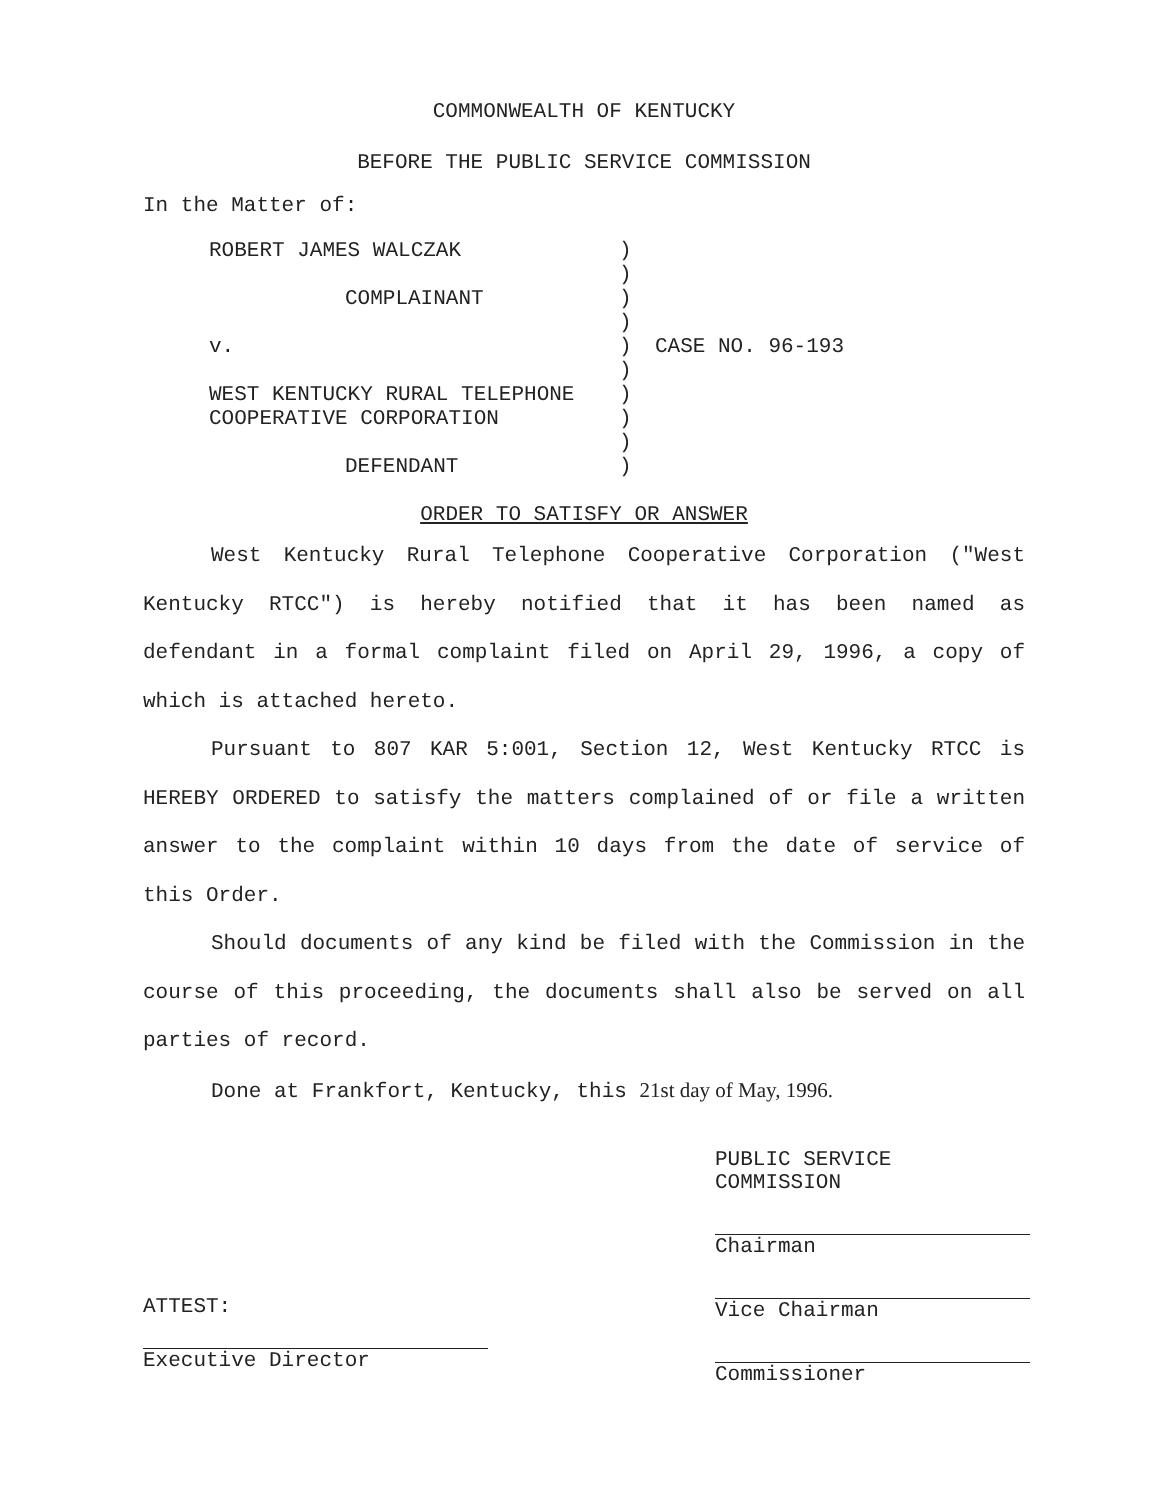COMMONWEALTH OF KENTUCKY
BEFORE THE PUBLIC SERVICE COMMISSION
In the Matter of:
| ROBERT JAMES WALCZAK | ) | |
| | ) | |
| COMPLAINANT | ) | |
| | ) | |
| v. | ) | CASE NO. 96-193 |
| | ) | |
| WEST KENTUCKY RURAL TELEPHONE | ) | |
| COOPERATIVE CORPORATION | ) | |
| | ) | |
| DEFENDANT | ) | |
ORDER TO SATISFY OR ANSWER
West Kentucky Rural Telephone Cooperative Corporation ("West Kentucky RTCC") is hereby notified that it has been named as defendant in a formal complaint filed on April 29, 1996, a copy of which is attached hereto.
Pursuant to 807 KAR 5:001, Section 12, West Kentucky RTCC is HEREBY ORDERED to satisfy the matters complained of or file a written answer to the complaint within 10 days from the date of service of this Order.
Should documents of any kind be filed with the Commission in the course of this proceeding, the documents shall also be served on all parties of record.
Done at Frankfort, Kentucky, this 21st day of May, 1996.
PUBLIC SERVICE COMMISSION
Chairman
Vice Chairman
Commissioner
ATTEST:
Executive Director